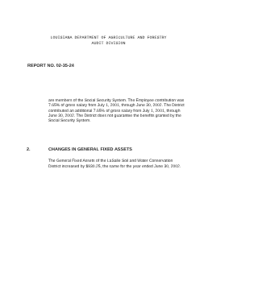LOUISIANA DEPARTMENT OF AGRICULTURE AND FORESTRY
AUDIT DIVISION
REPORT NO. 02-35-24
are members of the Social Security System. The Employee contribution was 7.65% of gross salary from July 1, 2001, through June 30, 2002. The District contributed an additional 7.65% of gross salary from July 1, 2001, through June 30, 2002. The District does not guarantee the benefits granted by the Social Security System.
2. CHANGES IN GENERAL FIXED ASSETS
The General Fixed Assets of the LaSalle Soil and Water Conservation District increased by $930.25, the same for the year ended June 30, 2002.